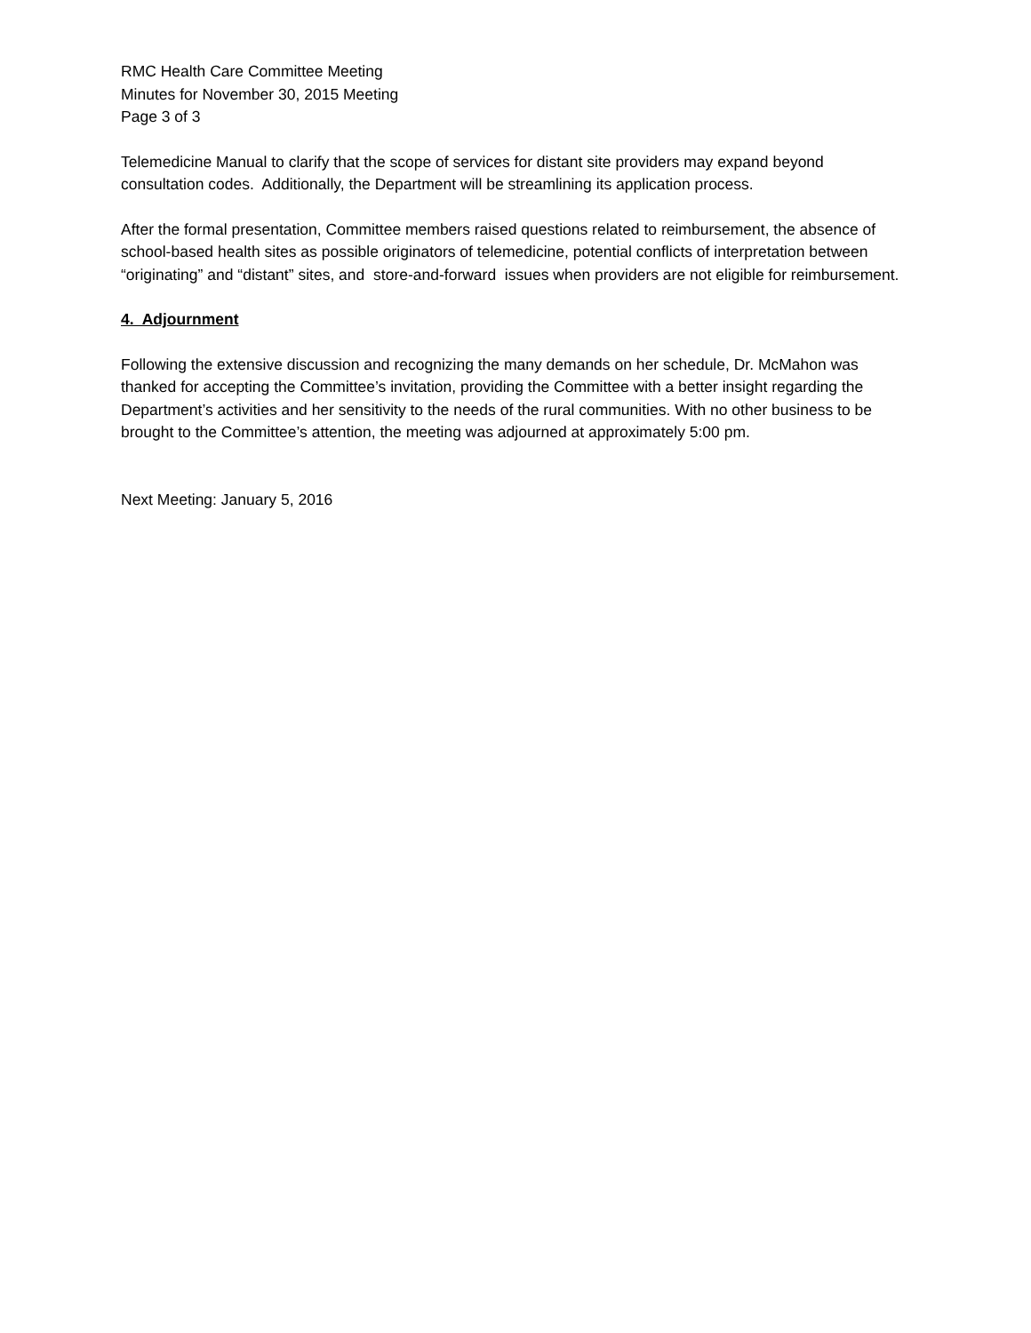RMC Health Care Committee Meeting
Minutes for November 30, 2015 Meeting
Page 3 of 3
Telemedicine Manual to clarify that the scope of services for distant site providers may expand beyond consultation codes. Additionally, the Department will be streamlining its application process.
After the formal presentation, Committee members raised questions related to reimbursement, the absence of school-based health sites as possible originators of telemedicine, potential conflicts of interpretation between “originating” and “distant” sites, and store-and-forward issues when providers are not eligible for reimbursement.
4. Adjournment
Following the extensive discussion and recognizing the many demands on her schedule, Dr. McMahon was thanked for accepting the Committee’s invitation, providing the Committee with a better insight regarding the Department’s activities and her sensitivity to the needs of the rural communities. With no other business to be brought to the Committee’s attention, the meeting was adjourned at approximately 5:00 pm.
Next Meeting: January 5, 2016